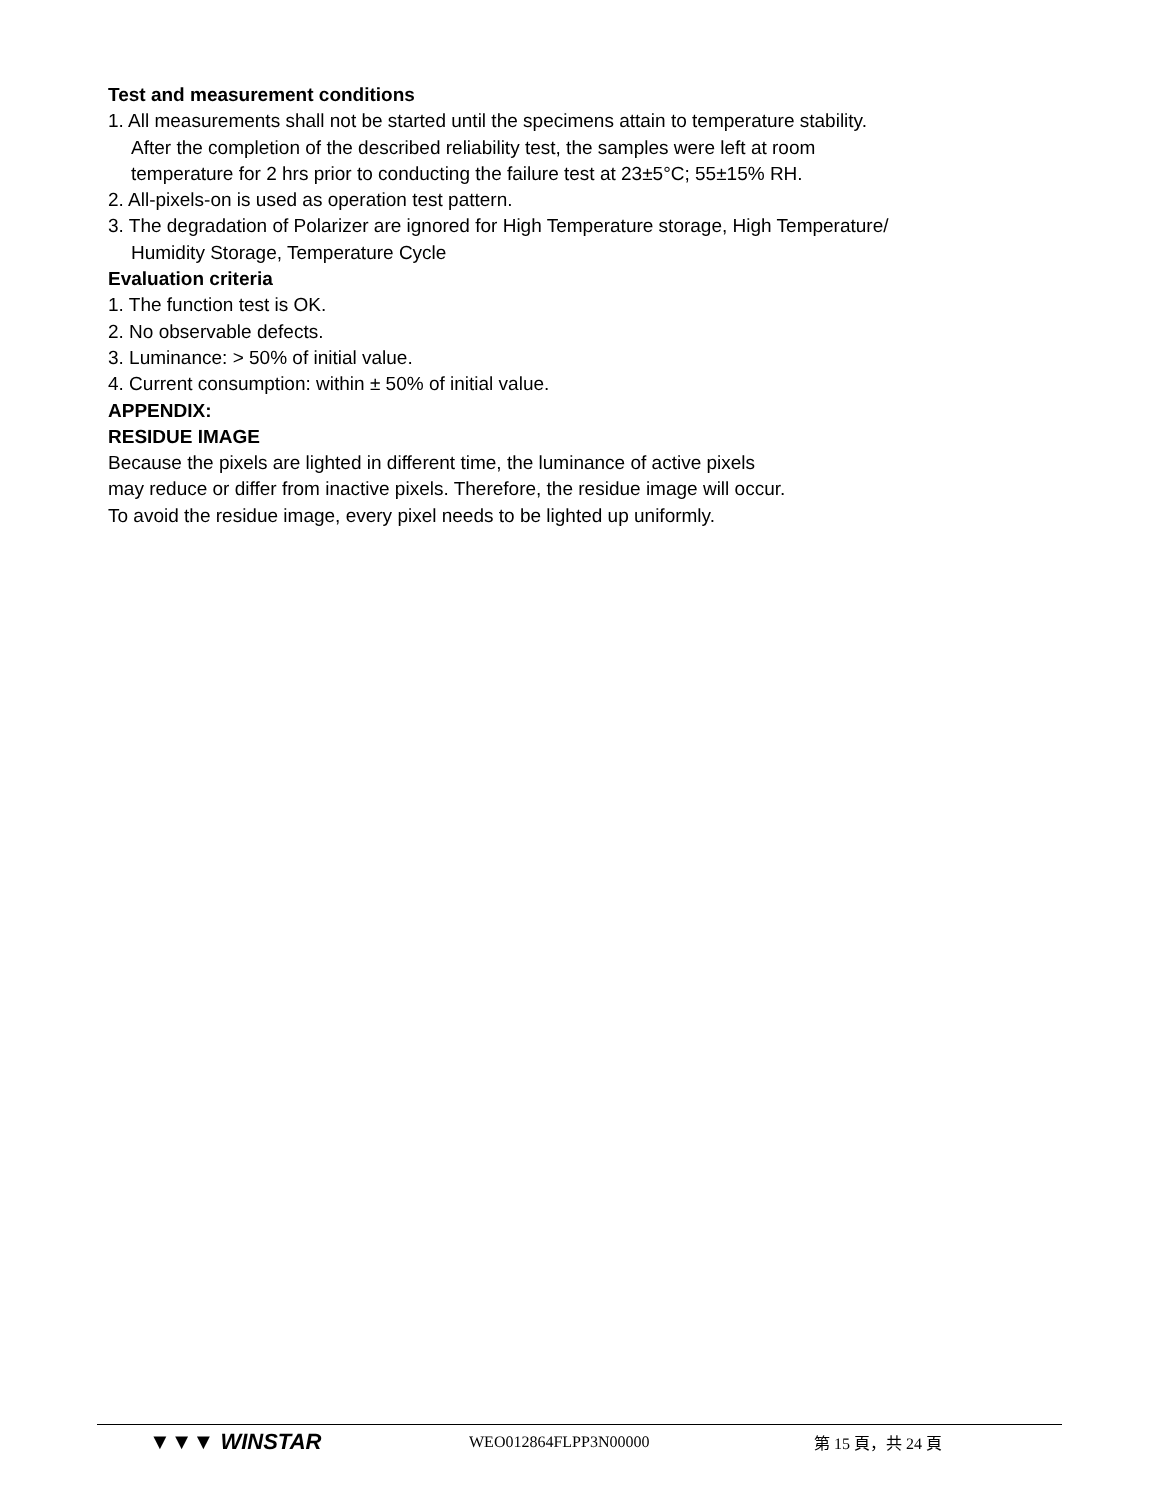Test and measurement conditions
1. All measurements shall not be started until the specimens attain to temperature stability.
After the completion of the described reliability test, the samples were left at room
temperature for 2 hrs prior to conducting the failure test at 23±5°C; 55±15% RH.
2. All-pixels-on is used as operation test pattern.
3. The degradation of Polarizer are ignored for High Temperature storage, High Temperature/
Humidity Storage, Temperature Cycle
Evaluation criteria
1. The function test is OK.
2. No observable defects.
3. Luminance: > 50% of initial value.
4. Current consumption: within ± 50% of initial value.
APPENDIX:
RESIDUE IMAGE
Because the pixels are lighted in different time, the luminance of active pixels
may reduce or differ from inactive pixels. Therefore, the residue image will occur.
To avoid the residue image, every pixel needs to be lighted up uniformly.
▼▼▼ WINSTAR
WEO012864FLPP3N00000 第 15 頁，共 24 頁